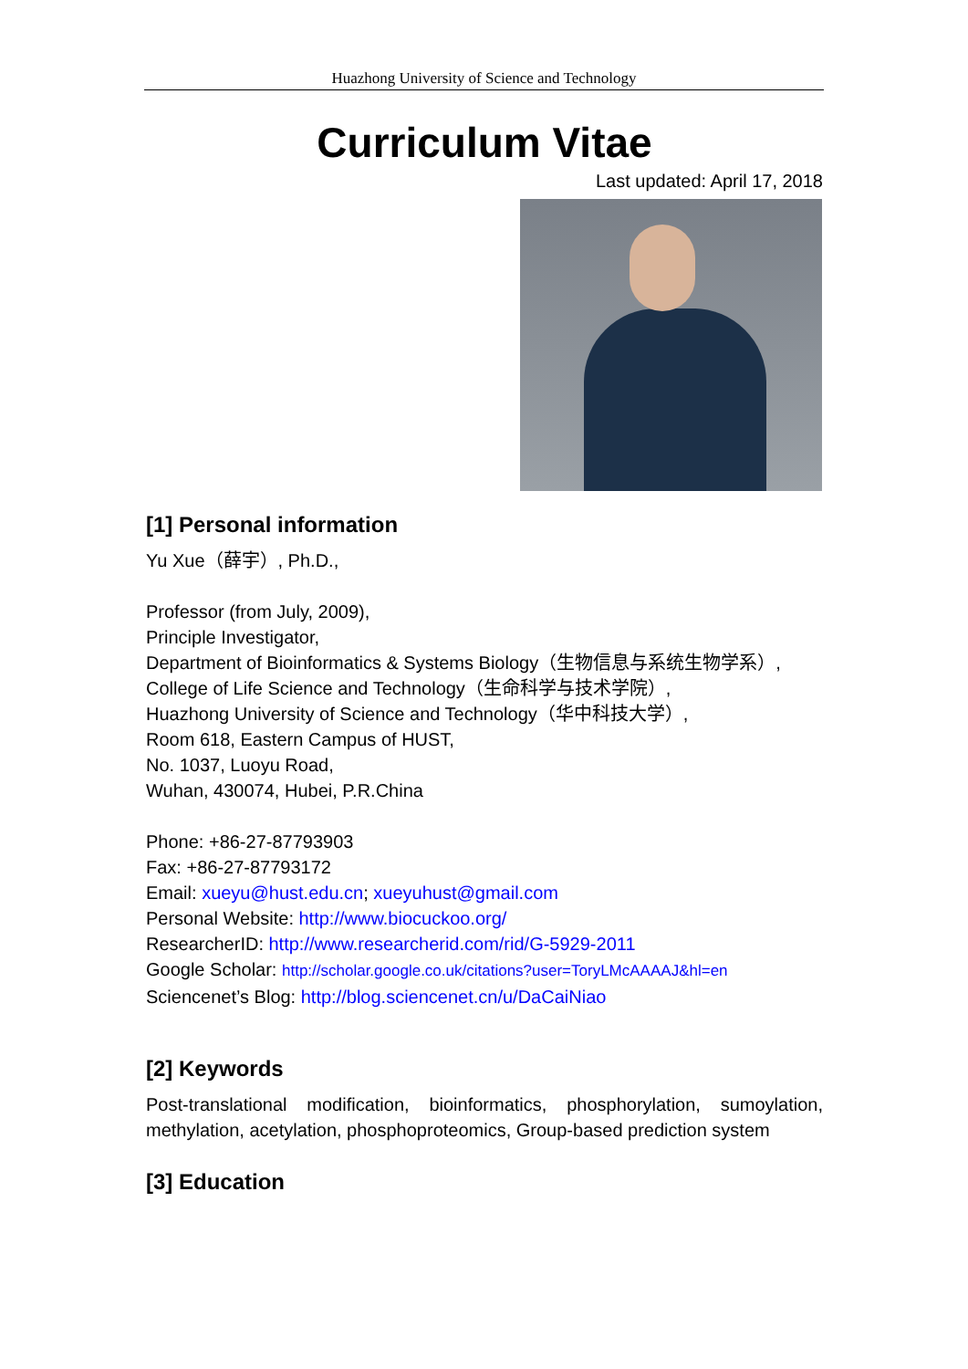Huazhong University of Science and Technology
Curriculum Vitae
Last updated: April 17, 2018
[1] Personal information
Yu Xue（薛宇）, Ph.D.,
Professor (from July, 2009),
Principle Investigator,
Department of Bioinformatics & Systems Biology（生物信息与系统生物学系）,
College of Life Science and Technology（生命科学与技术学院）,
Huazhong University of Science and Technology（华中科技大学）,
Room 618, Eastern Campus of HUST,
No. 1037, Luoyu Road,
Wuhan, 430074, Hubei, P.R.China
Phone: +86-27-87793903
Fax: +86-27-87793172
Email: xueyu@hust.edu.cn; xueyuhust@gmail.com
Personal Website: http://www.biocuckoo.org/
ResearcherID: http://www.researcherid.com/rid/G-5929-2011
Google Scholar: http://scholar.google.co.uk/citations?user=ToryLMcAAAAJ&hl=en
Sciencenet’s Blog: http://blog.sciencenet.cn/u/DaCaiNiao
[2] Keywords
Post-translational modification, bioinformatics, phosphorylation, sumoylation, methylation, acetylation, phosphoproteomics, Group-based prediction system
[3] Education